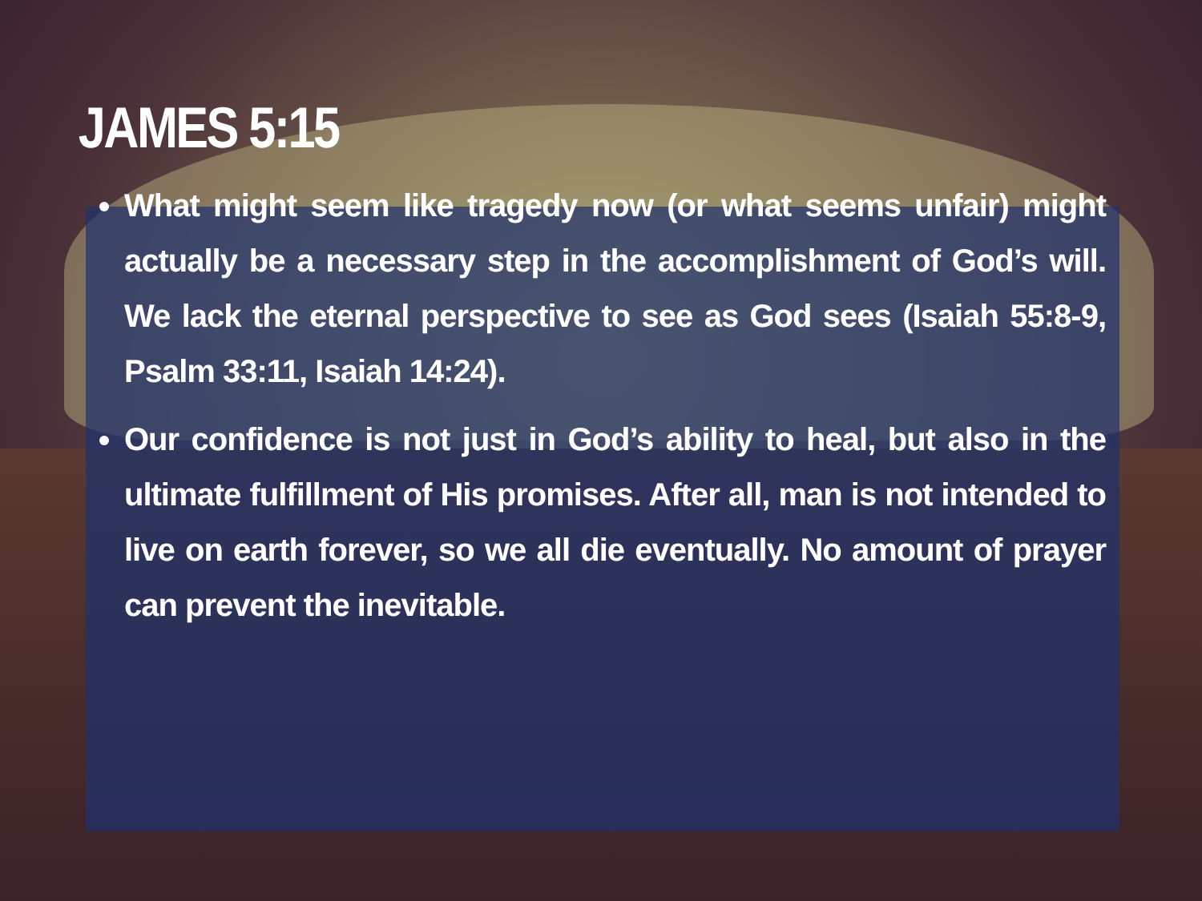JAMES 5:15
What might seem like tragedy now (or what seems unfair) might actually be a necessary step in the accomplishment of God’s will. We lack the eternal perspective to see as God sees (Isaiah 55:8-9, Psalm 33:11, Isaiah 14:24).
Our confidence is not just in God’s ability to heal, but also in the ultimate fulfillment of His promises. After all, man is not intended to live on earth forever, so we all die eventually. No amount of prayer can prevent the inevitable.